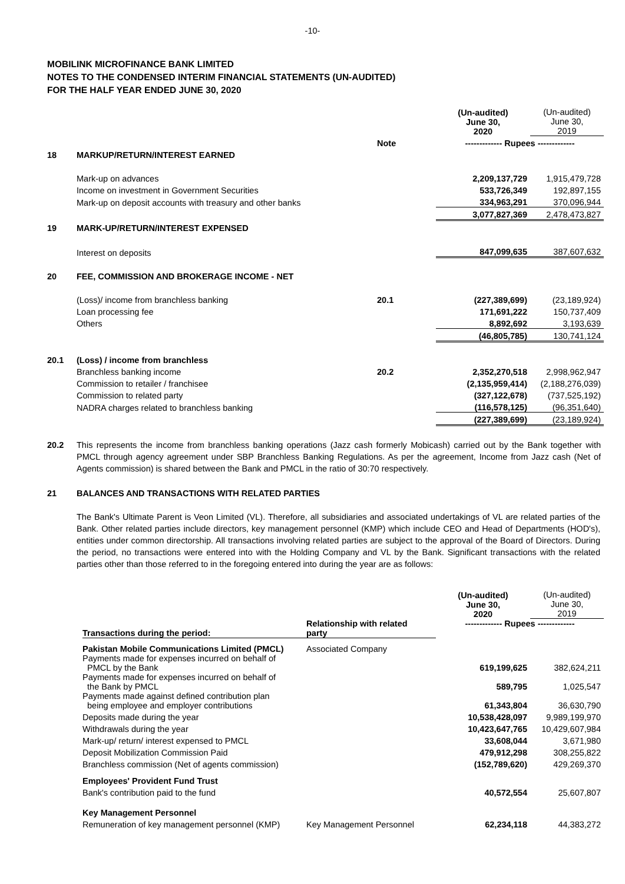-10-
MOBILINK MICROFINANCE BANK LIMITED
NOTES TO THE CONDENSED INTERIM FINANCIAL STATEMENTS (UN-AUDITED)
FOR THE HALF YEAR ENDED JUNE 30, 2020
| | | | (Un-audited) June 30, 2020 | (Un-audited) June 30, 2019 |
| | | Note | ------------- Rupees ------------- | |
| 18 | MARKUP/RETURN/INTEREST EARNED | | | |
| | Mark-up on advances | | 2,209,137,729 | 1,915,479,728 |
| | Income on investment in Government Securities | | 533,726,349 | 192,897,155 |
| | Mark-up on deposit accounts with treasury and other banks | | 334,963,291 | 370,096,944 |
| | | | 3,077,827,369 | 2,478,473,827 |
| 19 | MARK-UP/RETURN/INTEREST EXPENSED | | | |
| | Interest on deposits | | 847,099,635 | 387,607,632 |
| 20 | FEE, COMMISSION AND BROKERAGE INCOME - NET | | | |
| | (Loss)/ income from branchless banking | 20.1 | (227,389,699) | (23,189,924) |
| | Loan processing fee | | 171,691,222 | 150,737,409 |
| | Others | | 8,892,692 | 3,193,639 |
| | | | (46,805,785) | 130,741,124 |
| 20.1 | (Loss) / income from branchless | | | |
| | Branchless banking income | 20.2 | 2,352,270,518 | 2,998,962,947 |
| | Commission to retailer / franchisee | | (2,135,959,414) | (2,188,276,039) |
| | Commission to related party | | (327,122,678) | (737,525,192) |
| | NADRA charges related to branchless banking | | (116,578,125) | (96,351,640) |
| | | | (227,389,699) | (23,189,924) |
20.2 This represents the income from branchless banking operations (Jazz cash formerly Mobicash) carried out by the Bank together with PMCL through agency agreement under SBP Branchless Banking Regulations. As per the agreement, Income from Jazz cash (Net of Agents commission) is shared between the Bank and PMCL in the ratio of 30:70 respectively.
21 BALANCES AND TRANSACTIONS WITH RELATED PARTIES
The Bank's Ultimate Parent is Veon Limited (VL). Therefore, all subsidiaries and associated undertakings of VL are related parties of the Bank. Other related parties include directors, key management personnel (KMP) which include CEO and Head of Departments (HOD's), entities under common directorship. All transactions involving related parties are subject to the approval of the Board of Directors. During the period, no transactions were entered into with the Holding Company and VL by the Bank. Significant transactions with the related parties other than those referred to in the foregoing entered into during the year are as follows:
| | | | (Un-audited) June 30, 2020 | (Un-audited) June 30, 2019 |
| | Transactions during the period: | Relationship with related party | ------------- Rupees ------------- | |
| | Pakistan Mobile Communications Limited (PMCL) | Associated Company | | |
| | Payments made for expenses incurred on behalf of PMCL by the Bank | | 619,199,625 | 382,624,211 |
| | Payments made for expenses incurred on behalf of the Bank by PMCL | | 589,795 | 1,025,547 |
| | Payments made against defined contribution plan being employee and employer contributions | | 61,343,804 | 36,630,790 |
| | Deposits made during the year | | 10,538,428,097 | 9,989,199,970 |
| | Withdrawals during the year | | 10,423,647,765 | 10,429,607,984 |
| | Mark-up/ return/ interest expensed to PMCL | | 33,608,044 | 3,671,980 |
| | Deposit Mobilization Commission Paid | | 479,912,298 | 308,255,822 |
| | Branchless commission (Net of agents commission) | | (152,789,620) | 429,269,370 |
| | Employees' Provident Fund Trust | | | |
| | Bank's contribution paid to the fund | | 40,572,554 | 25,607,807 |
| | Key Management Personnel | | | |
| | Remuneration of key management personnel (KMP) | Key Management Personnel | 62,234,118 | 44,383,272 |